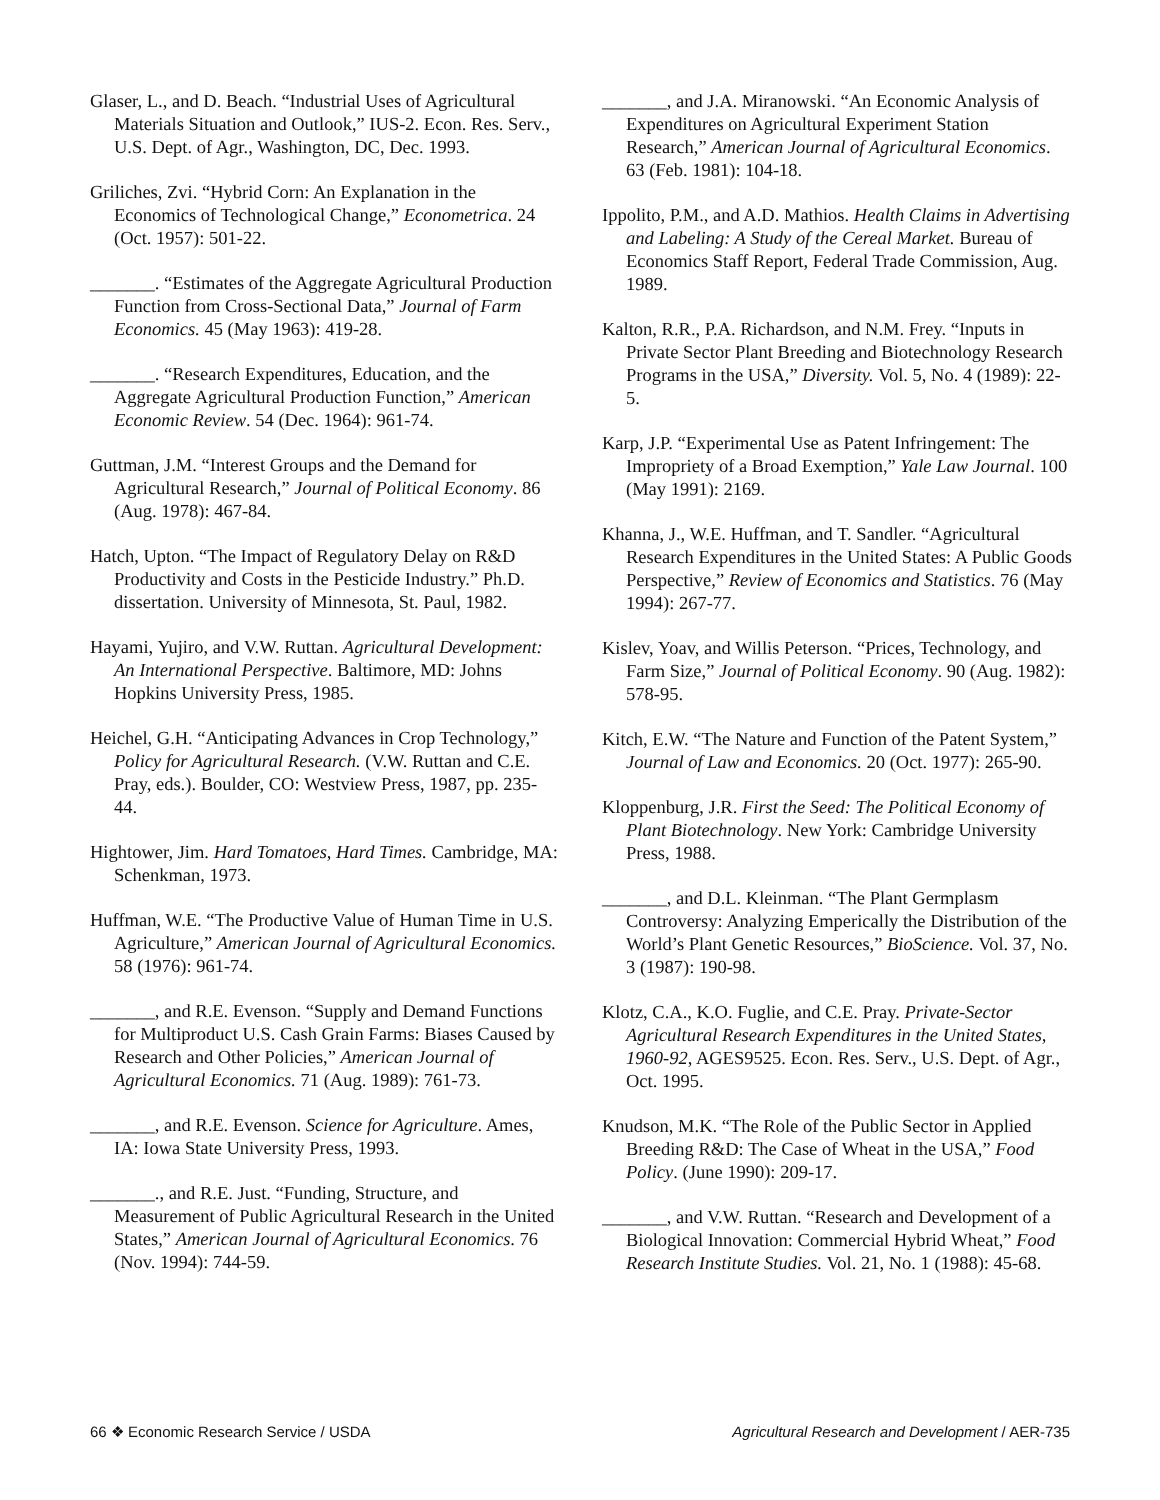Glaser, L., and D. Beach. “Industrial Uses of Agricultural Materials Situation and Outlook,” IUS-2. Econ. Res. Serv., U.S. Dept. of Agr., Washington, DC, Dec. 1993.
Griliches, Zvi. “Hybrid Corn: An Explanation in the Economics of Technological Change,” Econometrica. 24 (Oct. 1957): 501-22.
_______. “Estimates of the Aggregate Agricultural Production Function from Cross-Sectional Data,” Journal of Farm Economics. 45 (May 1963): 419-28.
_______. “Research Expenditures, Education, and the Aggregate Agricultural Production Function,” American Economic Review. 54 (Dec. 1964): 961-74.
Guttman, J.M. “Interest Groups and the Demand for Agricultural Research,” Journal of Political Economy. 86 (Aug. 1978): 467-84.
Hatch, Upton. “The Impact of Regulatory Delay on R&D Productivity and Costs in the Pesticide Industry.” Ph.D. dissertation. University of Minnesota, St. Paul, 1982.
Hayami, Yujiro, and V.W. Ruttan. Agricultural Development: An International Perspective. Baltimore, MD: Johns Hopkins University Press, 1985.
Heichel, G.H. “Anticipating Advances in Crop Technology,” Policy for Agricultural Research. (V.W. Ruttan and C.E. Pray, eds.). Boulder, CO: Westview Press, 1987, pp. 235-44.
Hightower, Jim. Hard Tomatoes, Hard Times. Cambridge, MA: Schenkman, 1973.
Huffman, W.E. “The Productive Value of Human Time in U.S. Agriculture,” American Journal of Agricultural Economics. 58 (1976): 961-74.
_______, and R.E. Evenson. “Supply and Demand Functions for Multiproduct U.S. Cash Grain Farms: Biases Caused by Research and Other Policies,” American Journal of Agricultural Economics. 71 (Aug. 1989): 761-73.
_______, and R.E. Evenson. Science for Agriculture. Ames, IA: Iowa State University Press, 1993.
_______., and R.E. Just. “Funding, Structure, and Measurement of Public Agricultural Research in the United States,” American Journal of Agricultural Economics. 76 (Nov. 1994): 744-59.
_______, and J.A. Miranowski. “An Economic Analysis of Expenditures on Agricultural Experiment Station Research,” American Journal of Agricultural Economics. 63 (Feb. 1981): 104-18.
Ippolito, P.M., and A.D. Mathios. Health Claims in Advertising and Labeling: A Study of the Cereal Market. Bureau of Economics Staff Report, Federal Trade Commission, Aug. 1989.
Kalton, R.R., P.A. Richardson, and N.M. Frey. “Inputs in Private Sector Plant Breeding and Biotechnology Research Programs in the USA,” Diversity. Vol. 5, No. 4 (1989): 22-5.
Karp, J.P. “Experimental Use as Patent Infringement: The Impropriety of a Broad Exemption,” Yale Law Journal. 100 (May 1991): 2169.
Khanna, J., W.E. Huffman, and T. Sandler. “Agricultural Research Expenditures in the United States: A Public Goods Perspective,” Review of Economics and Statistics. 76 (May 1994): 267-77.
Kislev, Yoav, and Willis Peterson. “Prices, Technology, and Farm Size,” Journal of Political Economy. 90 (Aug. 1982): 578-95.
Kitch, E.W. “The Nature and Function of the Patent System,” Journal of Law and Economics. 20 (Oct. 1977): 265-90.
Kloppenburg, J.R. First the Seed: The Political Economy of Plant Biotechnology. New York: Cambridge University Press, 1988.
_______, and D.L. Kleinman. “The Plant Germplasm Controversy: Analyzing Emperically the Distribution of the World’s Plant Genetic Resources,” BioScience. Vol. 37, No. 3 (1987): 190-98.
Klotz, C.A., K.O. Fuglie, and C.E. Pray. Private-Sector Agricultural Research Expenditures in the United States, 1960-92, AGES9525. Econ. Res. Serv., U.S. Dept. of Agr., Oct. 1995.
Knudson, M.K. “The Role of the Public Sector in Applied Breeding R&D: The Case of Wheat in the USA,” Food Policy. (June 1990): 209-17.
_______, and V.W. Ruttan. “Research and Development of a Biological Innovation: Commercial Hybrid Wheat,” Food Research Institute Studies. Vol. 21, No. 1 (1988): 45-68.
66 ❖ Economic Research Service / USDA Agricultural Research and Development / AER-735